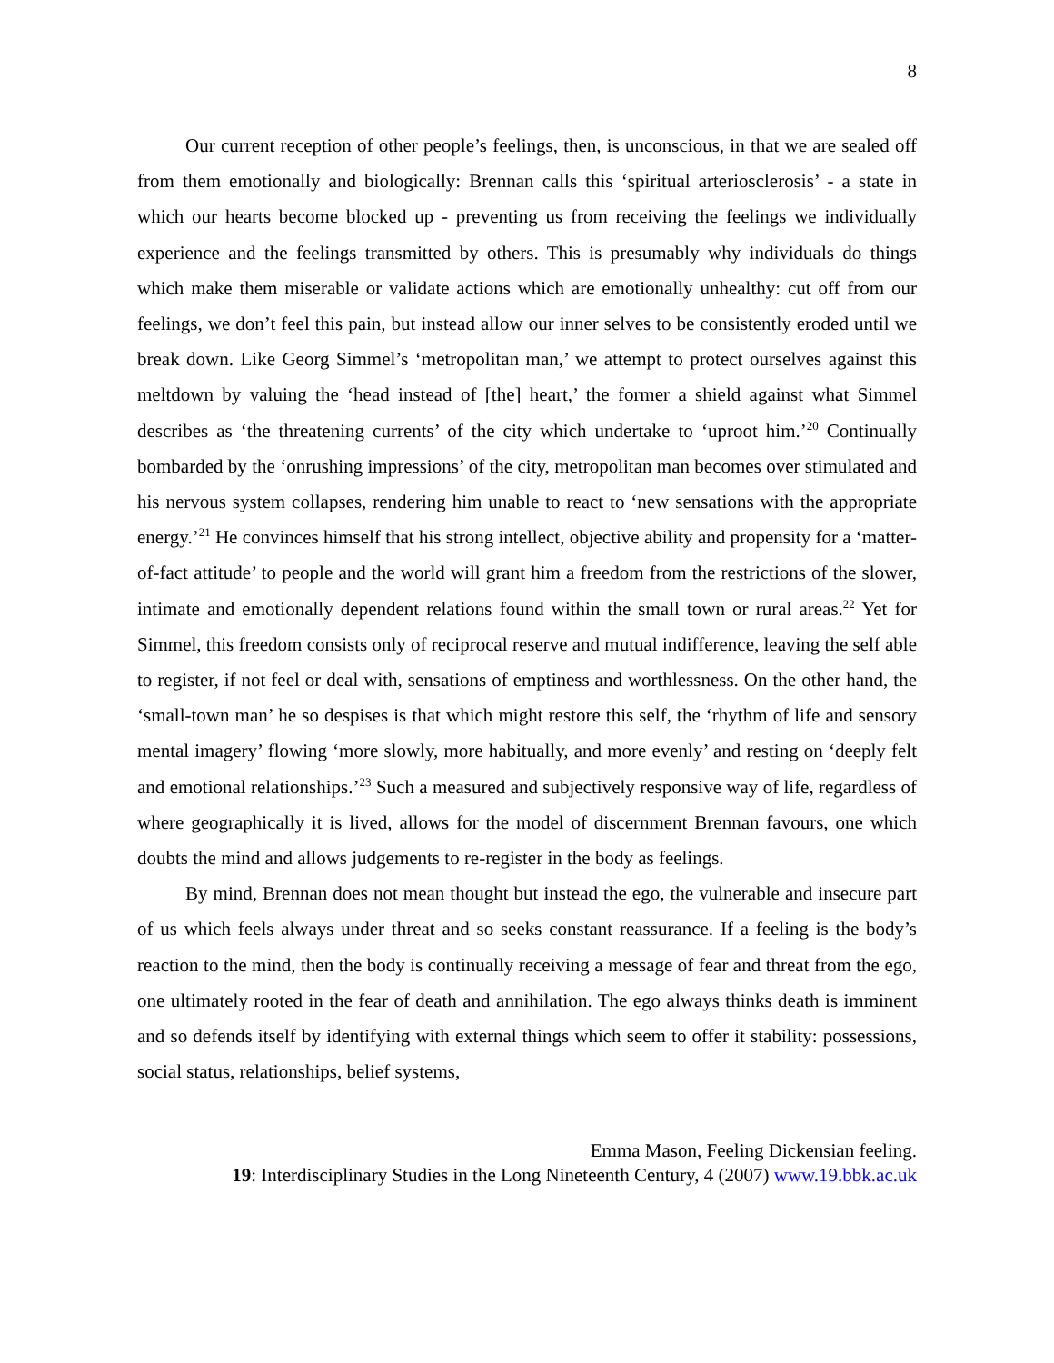8
Our current reception of other people’s feelings, then, is unconscious, in that we are sealed off from them emotionally and biologically: Brennan calls this ‘spiritual arteriosclerosis’ - a state in which our hearts become blocked up - preventing us from receiving the feelings we individually experience and the feelings transmitted by others. This is presumably why individuals do things which make them miserable or validate actions which are emotionally unhealthy: cut off from our feelings, we don’t feel this pain, but instead allow our inner selves to be consistently eroded until we break down. Like Georg Simmel’s ‘metropolitan man,’ we attempt to protect ourselves against this meltdown by valuing the ‘head instead of [the] heart,’ the former a shield against what Simmel describes as ‘the threatening currents’ of the city which undertake to ‘uproot him.’<sup>20</sup> Continually bombarded by the ‘onrushing impressions’ of the city, metropolitan man becomes over stimulated and his nervous system collapses, rendering him unable to react to ‘new sensations with the appropriate energy.’<sup>21</sup> He convinces himself that his strong intellect, objective ability and propensity for a ‘matter-of-fact attitude’ to people and the world will grant him a freedom from the restrictions of the slower, intimate and emotionally dependent relations found within the small town or rural areas.<sup>22</sup> Yet for Simmel, this freedom consists only of reciprocal reserve and mutual indifference, leaving the self able to register, if not feel or deal with, sensations of emptiness and worthlessness. On the other hand, the ‘small-town man’ he so despises is that which might restore this self, the ‘rhythm of life and sensory mental imagery’ flowing ‘more slowly, more habitually, and more evenly’ and resting on ‘deeply felt and emotional relationships.’<sup>23</sup> Such a measured and subjectively responsive way of life, regardless of where geographically it is lived, allows for the model of discernment Brennan favours, one which doubts the mind and allows judgements to re-register in the body as feelings.
By mind, Brennan does not mean thought but instead the ego, the vulnerable and insecure part of us which feels always under threat and so seeks constant reassurance. If a feeling is the body’s reaction to the mind, then the body is continually receiving a message of fear and threat from the ego, one ultimately rooted in the fear of death and annihilation. The ego always thinks death is imminent and so defends itself by identifying with external things which seem to offer it stability: possessions, social status, relationships, belief systems,
Emma Mason, Feeling Dickensian feeling.
19: Interdisciplinary Studies in the Long Nineteenth Century, 4 (2007) www.19.bbk.ac.uk